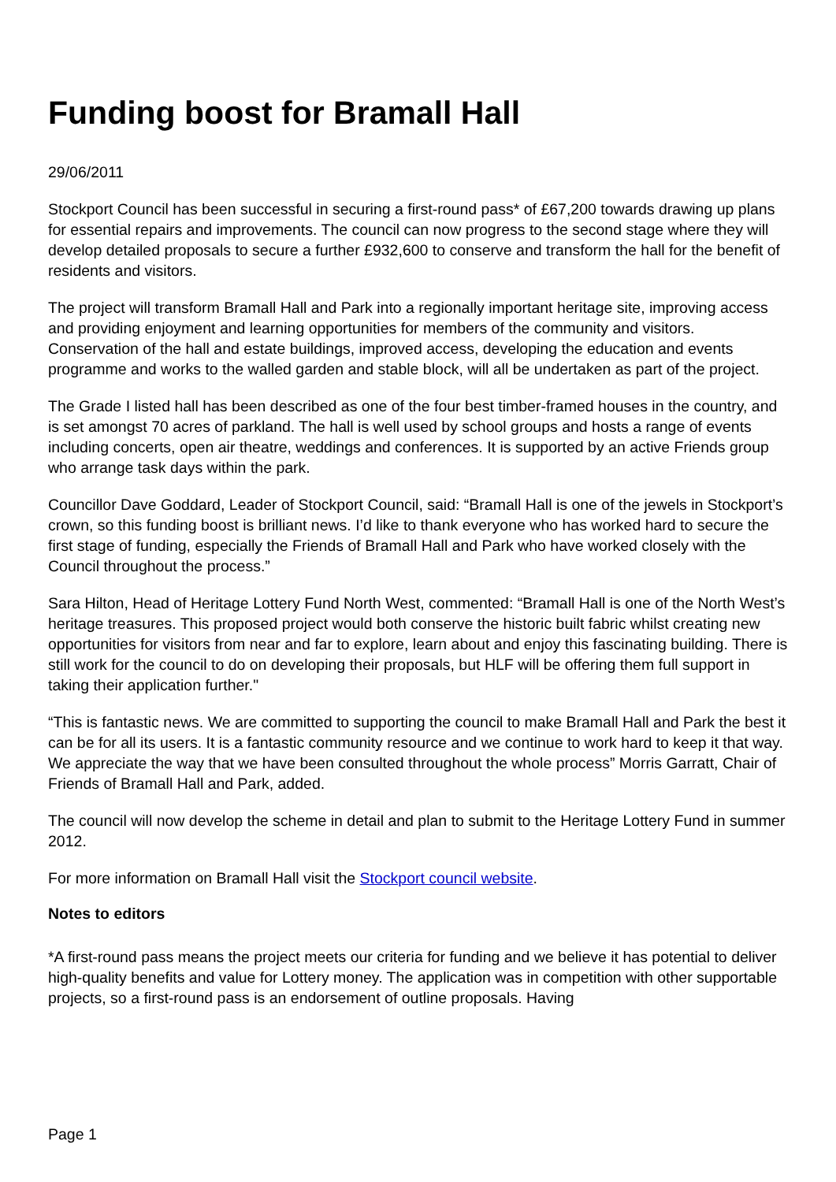Funding boost for Bramall Hall
29/06/2011
Stockport Council has been successful in securing a first-round pass* of £67,200 towards drawing up plans for essential repairs and improvements. The council can now progress to the second stage where they will develop detailed proposals to secure a further £932,600 to conserve and transform the hall for the benefit of residents and visitors.
The project will transform Bramall Hall and Park into a regionally important heritage site, improving access and providing enjoyment and learning opportunities for members of the community and visitors. Conservation of the hall and estate buildings, improved access, developing the education and events programme and works to the walled garden and stable block, will all be undertaken as part of the project.
The Grade I listed hall has been described as one of the four best timber-framed houses in the country, and is set amongst 70 acres of parkland. The hall is well used by school groups and hosts a range of events including concerts, open air theatre, weddings and conferences. It is supported by an active Friends group who arrange task days within the park.
Councillor Dave Goddard, Leader of Stockport Council, said: “Bramall Hall is one of the jewels in Stockport’s crown, so this funding boost is brilliant news. I’d like to thank everyone who has worked hard to secure the first stage of funding, especially the Friends of Bramall Hall and Park who have worked closely with the Council throughout the process.”
Sara Hilton, Head of Heritage Lottery Fund North West, commented: “Bramall Hall is one of the North West’s heritage treasures. This proposed project would both conserve the historic built fabric whilst creating new opportunities for visitors from near and far to explore, learn about and enjoy this fascinating building. There is still work for the council to do on developing their proposals, but HLF will be offering them full support in taking their application further."
“This is fantastic news. We are committed to supporting the council to make Bramall Hall and Park the best it can be for all its users. It is a fantastic community resource and we continue to work hard to keep it that way. We appreciate the way that we have been consulted throughout the whole process” Morris Garratt, Chair of Friends of Bramall Hall and Park, added.
The council will now develop the scheme in detail and plan to submit to the Heritage Lottery Fund in summer 2012.
For more information on Bramall Hall visit the Stockport council website.
Notes to editors
*A first-round pass means the project meets our criteria for funding and we believe it has potential to deliver high-quality benefits and value for Lottery money. The application was in competition with other supportable projects, so a first-round pass is an endorsement of outline proposals. Having
Page 1